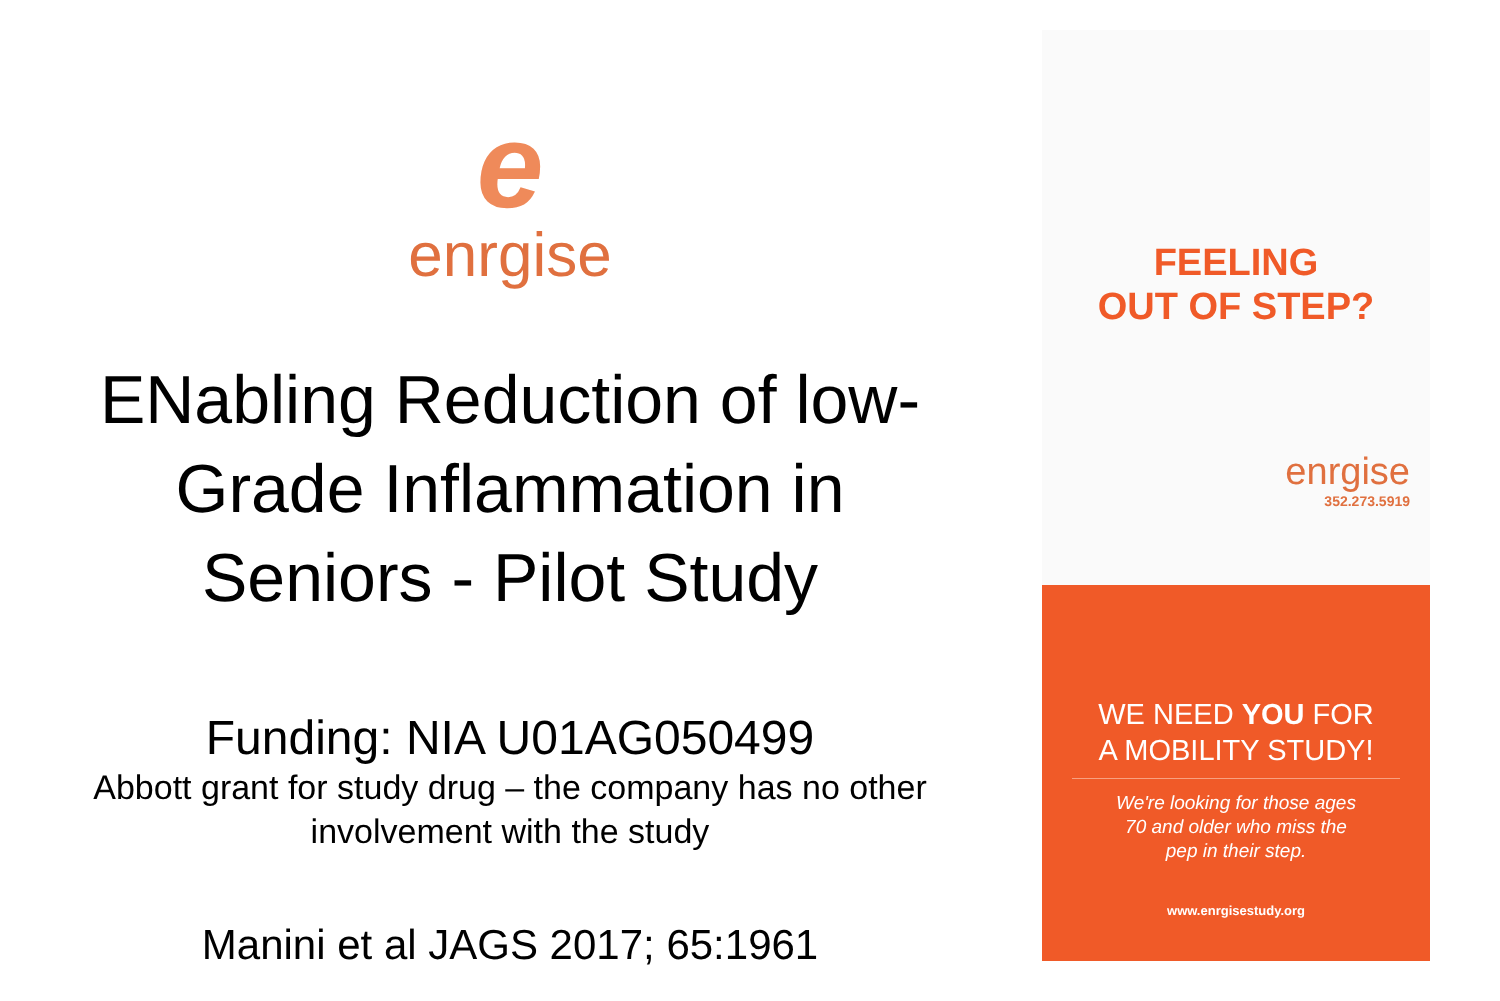e
enrgise
ENabling Reduction of low-
Grade Inflammation in
Seniors - Pilot Study
Funding: NIA U01AG050499
Abbott grant for study drug – the company has no other
involvement with the study
Manini et al JAGS 2017; 65:1961
FEELING
OUT OF STEP?
enrgise
352.273.5919
WE NEED YOU FOR
A MOBILITY STUDY!
We're looking for those ages
70 and older who miss the
pep in their step.
www.enrgisestudy.org